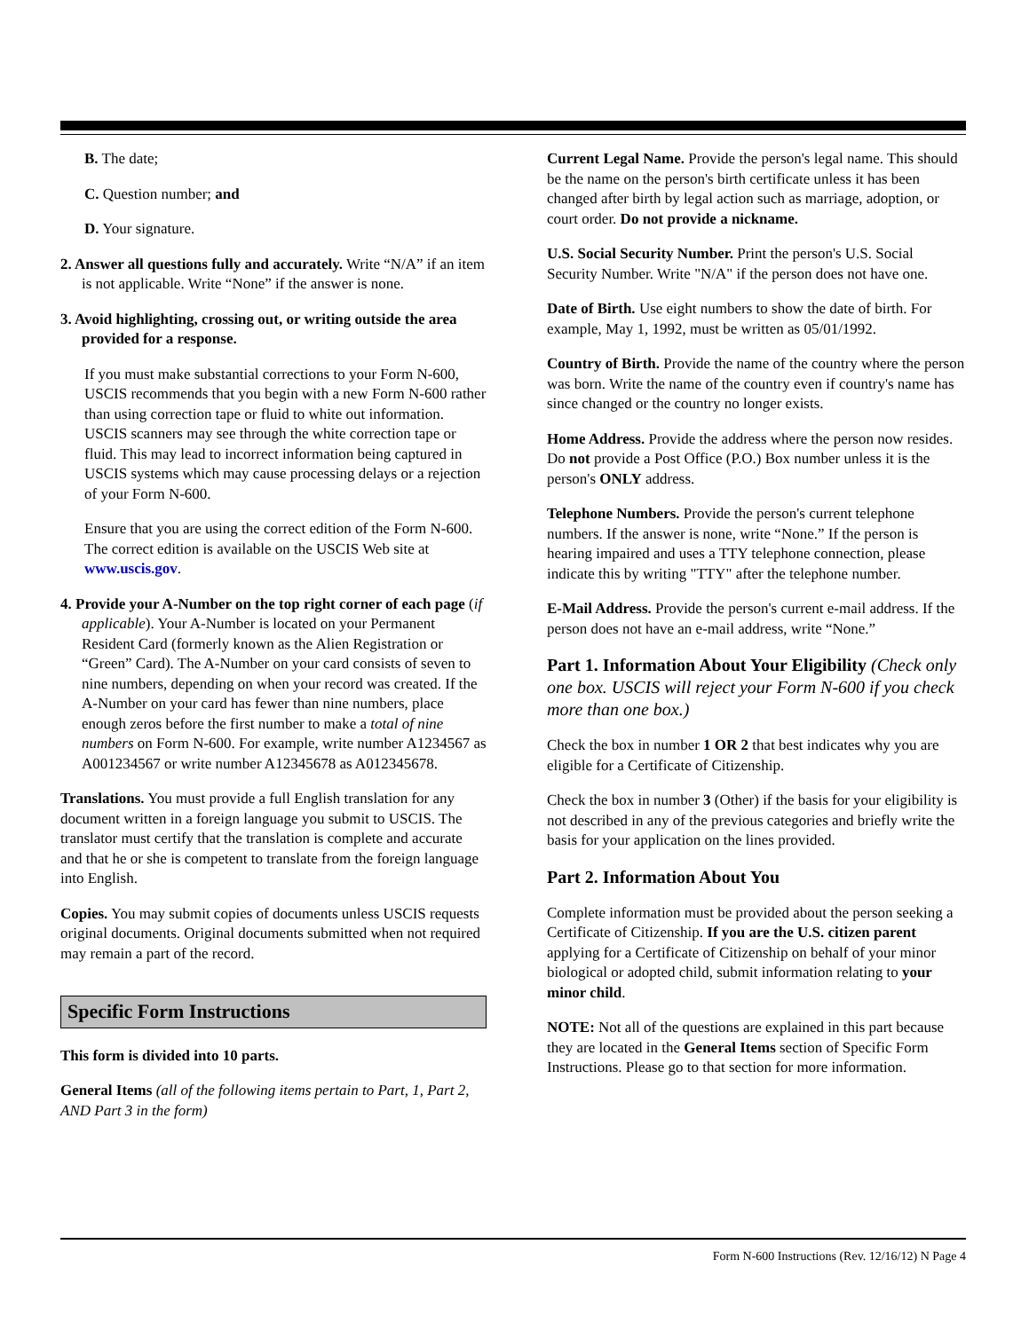B. The date;
C. Question number; and
D. Your signature.
2. Answer all questions fully and accurately. Write “N/A” if an item is not applicable. Write “None” if the answer is none.
3. Avoid highlighting, crossing out, or writing outside the area provided for a response.
If you must make substantial corrections to your Form N-600, USCIS recommends that you begin with a new Form N-600 rather than using correction tape or fluid to white out information. USCIS scanners may see through the white correction tape or fluid. This may lead to incorrect information being captured in USCIS systems which may cause processing delays or a rejection of your Form N-600.
Ensure that you are using the correct edition of the Form N-600. The correct edition is available on the USCIS Web site at www.uscis.gov.
4. Provide your A-Number on the top right corner of each page (if applicable). Your A-Number is located on your Permanent Resident Card (formerly known as the Alien Registration or “Green” Card). The A-Number on your card consists of seven to nine numbers, depending on when your record was created. If the A-Number on your card has fewer than nine numbers, place enough zeros before the first number to make a total of nine numbers on Form N-600. For example, write number A1234567 as A001234567 or write number A12345678 as A012345678.
Translations. You must provide a full English translation for any document written in a foreign language you submit to USCIS. The translator must certify that the translation is complete and accurate and that he or she is competent to translate from the foreign language into English.
Copies. You may submit copies of documents unless USCIS requests original documents. Original documents submitted when not required may remain a part of the record.
Specific Form Instructions
This form is divided into 10 parts.
General Items (all of the following items pertain to Part, 1, Part 2, AND Part 3 in the form)
Current Legal Name. Provide the person's legal name. This should be the name on the person's birth certificate unless it has been changed after birth by legal action such as marriage, adoption, or court order. Do not provide a nickname.
U.S. Social Security Number. Print the person's U.S. Social Security Number. Write "N/A" if the person does not have one.
Date of Birth. Use eight numbers to show the date of birth. For example, May 1, 1992, must be written as 05/01/1992.
Country of Birth. Provide the name of the country where the person was born. Write the name of the country even if country's name has since changed or the country no longer exists.
Home Address. Provide the address where the person now resides. Do not provide a Post Office (P.O.) Box number unless it is the person's ONLY address.
Telephone Numbers. Provide the person's current telephone numbers. If the answer is none, write “None.” If the person is hearing impaired and uses a TTY telephone connection, please indicate this by writing "TTY" after the telephone number.
E-Mail Address. Provide the person's current e-mail address. If the person does not have an e-mail address, write “None.”
Part 1. Information About Your Eligibility (Check only one box. USCIS will reject your Form N-600 if you check more than one box.)
Check the box in number 1 OR 2 that best indicates why you are eligible for a Certificate of Citizenship.
Check the box in number 3 (Other) if the basis for your eligibility is not described in any of the previous categories and briefly write the basis for your application on the lines provided.
Part 2. Information About You
Complete information must be provided about the person seeking a Certificate of Citizenship. If you are the U.S. citizen parent applying for a Certificate of Citizenship on behalf of your minor biological or adopted child, submit information relating to your minor child.
NOTE: Not all of the questions are explained in this part because they are located in the General Items section of Specific Form Instructions. Please go to that section for more information.
Form N-600 Instructions (Rev. 12/16/12) N Page 4